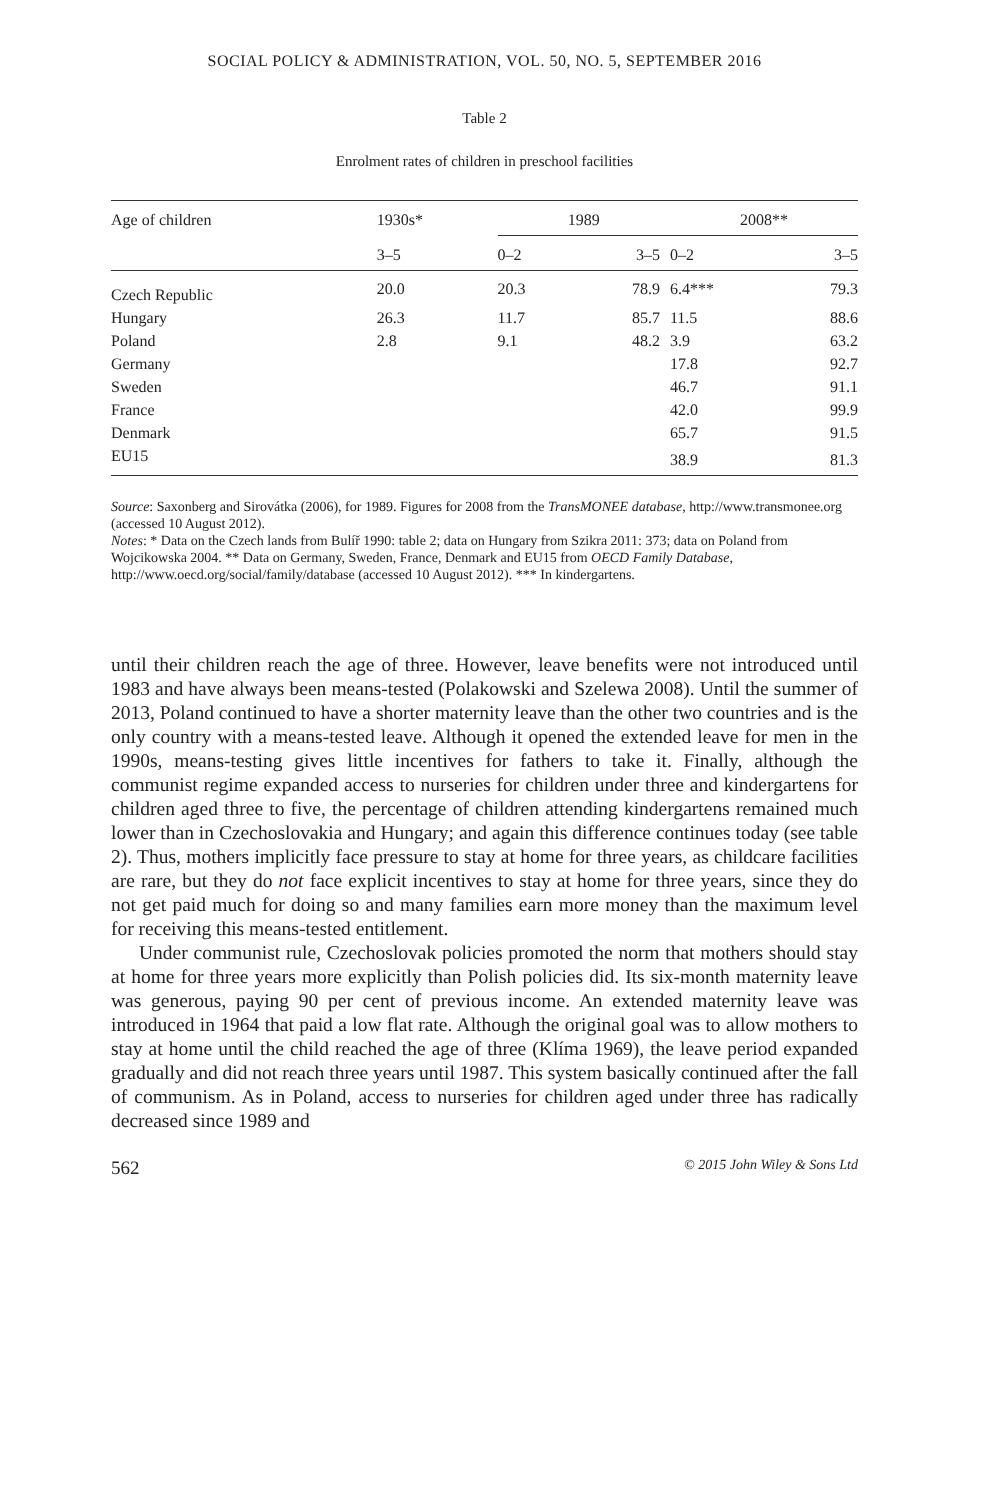SOCIAL POLICY & ADMINISTRATION, VOL. 50, NO. 5, SEPTEMBER 2016
Table 2
Enrolment rates of children in preschool facilities
| Age of children | 1930s* | 1989 | | 2008** | |
| --- | --- | --- | --- | --- | --- |
| | 3–5 | 0–2 | 3–5 | 0–2 | 3–5 |
| Czech Republic | 20.0 | 20.3 | 78.9 | 6.4*** | 79.3 |
| Hungary | 26.3 | 11.7 | 85.7 | 11.5 | 88.6 |
| Poland | 2.8 | 9.1 | 48.2 | 3.9 | 63.2 |
| Germany | | | | 17.8 | 92.7 |
| Sweden | | | | 46.7 | 91.1 |
| France | | | | 42.0 | 99.9 |
| Denmark | | | | 65.7 | 91.5 |
| EU15 | | | | 38.9 | 81.3 |
Source: Saxonberg and Sirovátka (2006), for 1989. Figures for 2008 from the TransMONEE database, http://www.transmonee.org (accessed 10 August 2012).
Notes: * Data on the Czech lands from Bulíř 1990: table 2; data on Hungary from Szikra 2011: 373; data on Poland from Wojcikowska 2004. ** Data on Germany, Sweden, France, Denmark and EU15 from OECD Family Database, http://www.oecd.org/social/family/database (accessed 10 August 2012). *** In kindergartens.
until their children reach the age of three. However, leave benefits were not introduced until 1983 and have always been means-tested (Polakowski and Szelewa 2008). Until the summer of 2013, Poland continued to have a shorter maternity leave than the other two countries and is the only country with a means-tested leave. Although it opened the extended leave for men in the 1990s, means-testing gives little incentives for fathers to take it. Finally, although the communist regime expanded access to nurseries for children under three and kindergartens for children aged three to five, the percentage of children attending kindergartens remained much lower than in Czechoslovakia and Hungary; and again this difference continues today (see table 2). Thus, mothers implicitly face pressure to stay at home for three years, as childcare facilities are rare, but they do not face explicit incentives to stay at home for three years, since they do not get paid much for doing so and many families earn more money than the maximum level for receiving this means-tested entitlement.
Under communist rule, Czechoslovak policies promoted the norm that mothers should stay at home for three years more explicitly than Polish policies did. Its six-month maternity leave was generous, paying 90 per cent of previous income. An extended maternity leave was introduced in 1964 that paid a low flat rate. Although the original goal was to allow mothers to stay at home until the child reached the age of three (Klíma 1969), the leave period expanded gradually and did not reach three years until 1987. This system basically continued after the fall of communism. As in Poland, access to nurseries for children aged under three has radically decreased since 1989 and
562 © 2015 John Wiley & Sons Ltd